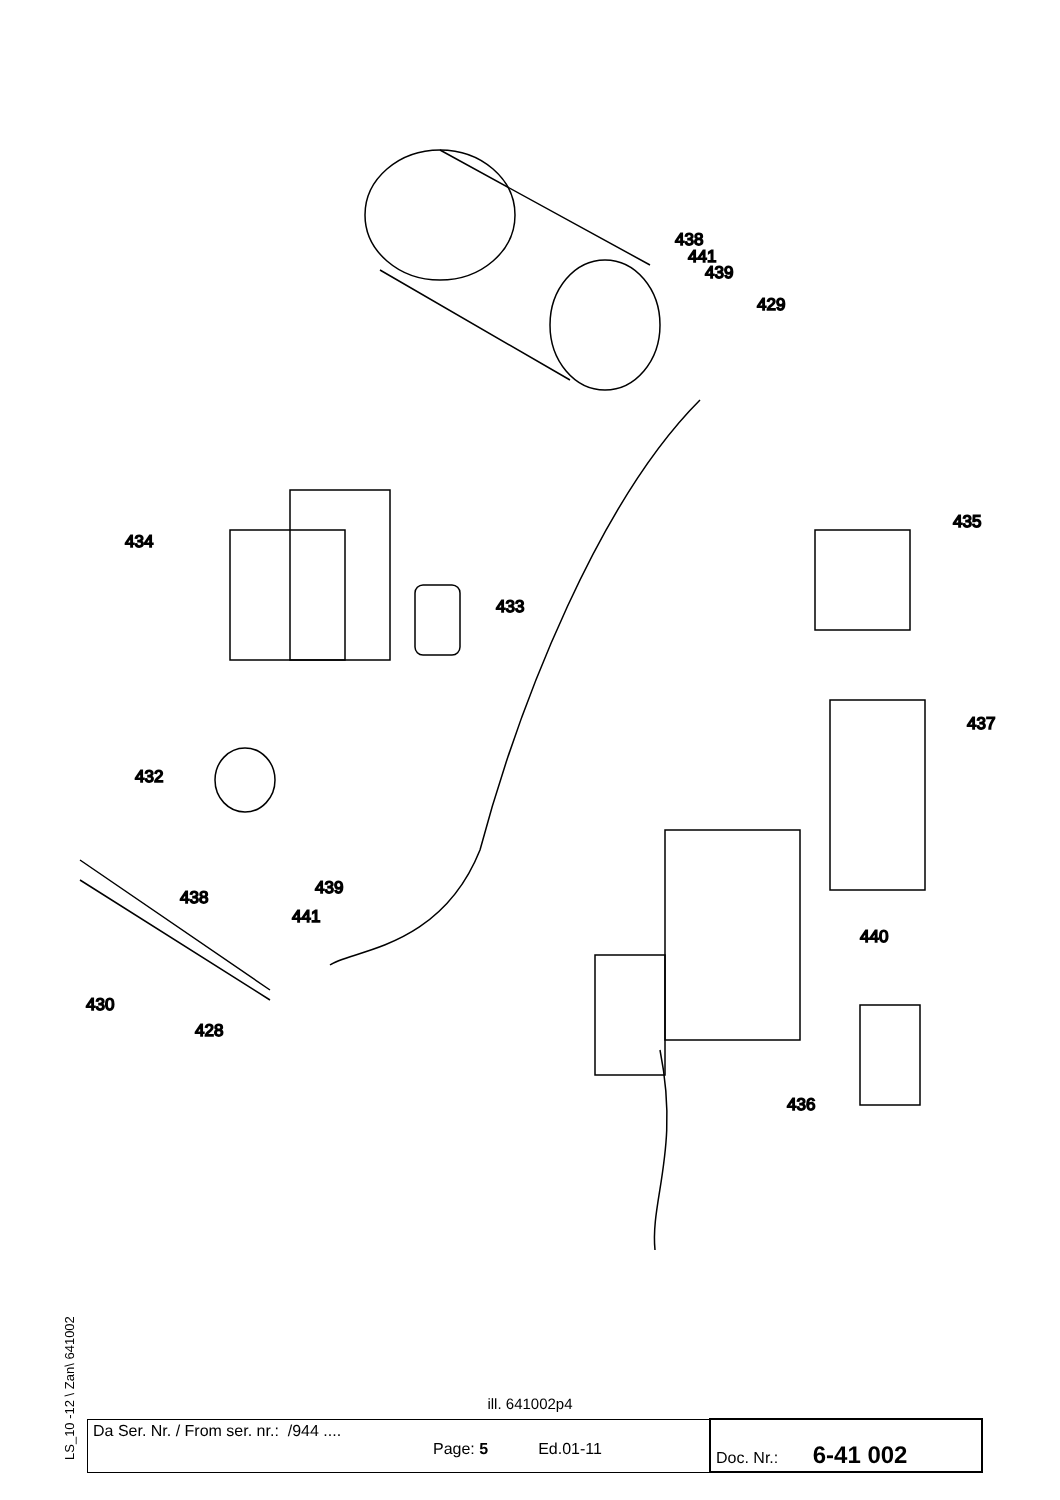438
441
439
429
435
434
433
437
432
439
438
441
440
430
428
436
LS_10 -12 \ Zan\ 641002
ill. 641002p4
| Da Ser. Nr. / From ser. nr.: /944 .... Page: 5 Ed.01-11 | Doc. Nr.: 6-41 002 |